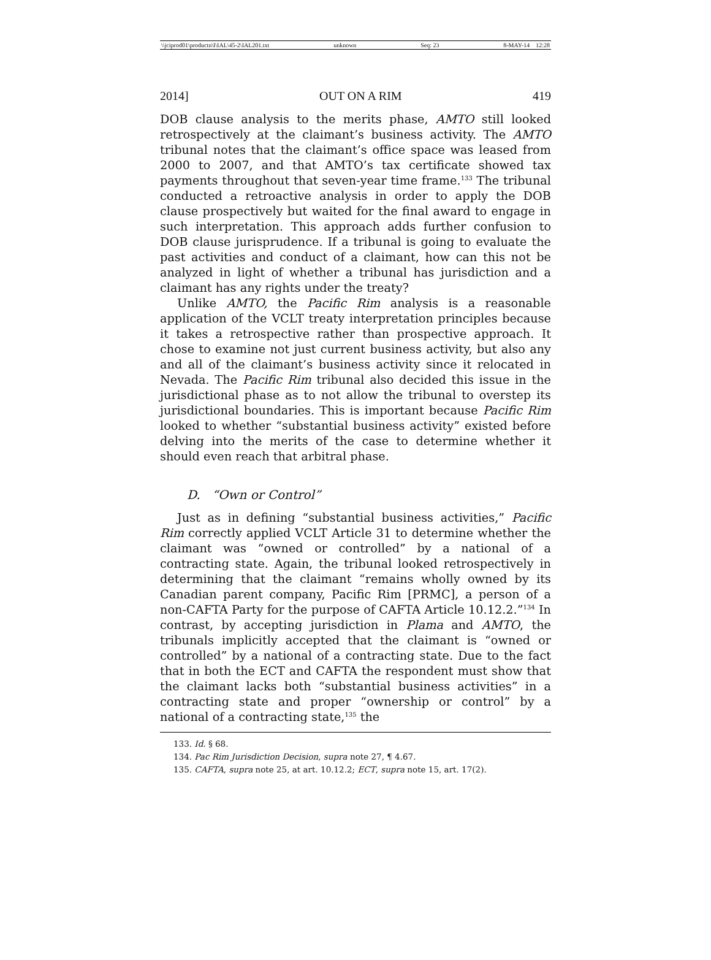\\jciprod01\productn\I\IAL\45-2\IAL201.txt unknown Seq: 23 8-MAY-14 12:28
2014] OUT ON A RIM 419
DOB clause analysis to the merits phase, AMTO still looked retrospectively at the claimant’s business activity. The AMTO tribunal notes that the claimant’s office space was leased from 2000 to 2007, and that AMTO’s tax certificate showed tax payments throughout that seven-year time frame.<sup>133</sup> The tribunal conducted a retroactive analysis in order to apply the DOB clause prospectively but waited for the final award to engage in such interpretation. This approach adds further confusion to DOB clause jurisprudence. If a tribunal is going to evaluate the past activities and conduct of a claimant, how can this not be analyzed in light of whether a tribunal has jurisdiction and a claimant has any rights under the treaty?
Unlike AMTO, the Pacific Rim analysis is a reasonable application of the VCLT treaty interpretation principles because it takes a retrospective rather than prospective approach. It chose to examine not just current business activity, but also any and all of the claimant’s business activity since it relocated in Nevada. The Pacific Rim tribunal also decided this issue in the jurisdictional phase as to not allow the tribunal to overstep its jurisdictional boundaries. This is important because Pacific Rim looked to whether “substantial business activity” existed before delving into the merits of the case to determine whether it should even reach that arbitral phase.
D. “Own or Control”
Just as in defining “substantial business activities,” Pacific Rim correctly applied VCLT Article 31 to determine whether the claimant was “owned or controlled” by a national of a contracting state. Again, the tribunal looked retrospectively in determining that the claimant “remains wholly owned by its Canadian parent company, Pacific Rim [PRMC], a person of a non-CAFTA Party for the purpose of CAFTA Article 10.12.2.”<sup>134</sup> In contrast, by accepting jurisdiction in Plama and AMTO, the tribunals implicitly accepted that the claimant is “owned or controlled” by a national of a contracting state. Due to the fact that in both the ECT and CAFTA the respondent must show that the claimant lacks both “substantial business activities” in a contracting state and proper “ownership or control” by a national of a contracting state,<sup>135</sup> the
133. Id. § 68.
134. Pac Rim Jurisdiction Decision, supra note 27, ¶ 4.67.
135. CAFTA, supra note 25, at art. 10.12.2; ECT, supra note 15, art. 17(2).